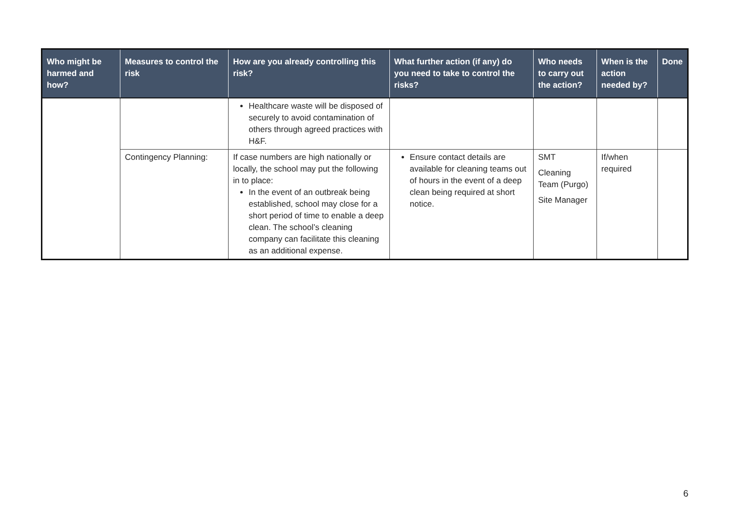| Who might be harmed and how? | Measures to control the risk | How are you already controlling this risk? | What further action (if any) do you need to take to control the risks? | Who needs to carry out the action? | When is the action needed by? | Done |
| --- | --- | --- | --- | --- | --- | --- |
| | | Healthcare waste will be disposed of securely to avoid contamination of others through agreed practices with H&F. | | | | |
| | Contingency Planning: | If case numbers are high nationally or locally, the school may put the following in to place: In the event of an outbreak being established, school may close for a short period of time to enable a deep clean. The school’s cleaning company can facilitate this cleaning as an additional expense. | Ensure contact details are available for cleaning teams out of hours in the event of a deep clean being required at short notice. | SMT Cleaning Team (Purgo) Site Manager | If/when required | |
6